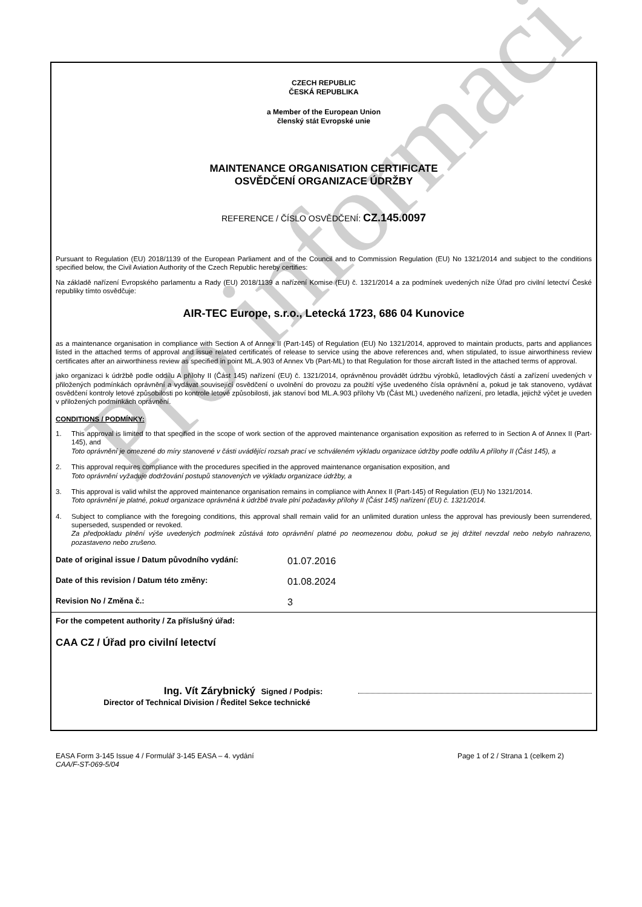Pro informaci
CZECH REPUBLIC
ČESKÁ REPUBLIKA
a Member of the European Union
členský stát Evropské unie
MAINTENANCE ORGANISATION CERTIFICATE
OSVĚDČENÍ ORGANIZACE ÚDRŽBY
REFERENCE / ČÍSLO OSVĚDČENÍ: CZ.145.0097
Pursuant to Regulation (EU) 2018/1139 of the European Parliament and of the Council and to Commission Regulation (EU) No 1321/2014 and subject to the conditions specified below, the Civil Aviation Authority of the Czech Republic hereby certifies:
Na základě nařízení Evropského parlamentu a Rady (EU) 2018/1139 a nařízení Komise (EU) č. 1321/2014 a za podmínek uvedených níže Úřad pro civilní letectví České republiky tímto osvědčuje:
AIR-TEC Europe, s.r.o., Letecká 1723, 686 04 Kunovice
as a maintenance organisation in compliance with Section A of Annex II (Part-145) of Regulation (EU) No 1321/2014, approved to maintain products, parts and appliances listed in the attached terms of approval and issue related certificates of release to service using the above references and, when stipulated, to issue airworthiness review certificates after an airworthiness review as specified in point ML.A.903 of Annex Vb (Part-ML) to that Regulation for those aircraft listed in the attached terms of approval.
jako organizaci k údržbě podle oddílu A přílohy II (Část 145) nařízení (EU) č. 1321/2014, oprávněnou provádět údržbu výrobků, letadlových částí a zařízení uvedených v přiložených podmínkách oprávnění a vydávat související osvědčení o uvolnění do provozu za použití výše uvedeného čísla oprávnění a, pokud je tak stanoveno, vydávat osvědčení kontroly letové způsobilosti po kontrole letové způsobilosti, jak stanoví bod ML.A.903 přílohy Vb (Část ML) uvedeného nařízení, pro letadla, jejichž výčet je uveden v přiložených podmínkách oprávnění.
CONDITIONS / PODMÍNKY:
1. This approval is limited to that specified in the scope of work section of the approved maintenance organisation exposition as referred to in Section A of Annex II (Part-145), and
Toto oprávnění je omezené do míry stanovené v části uvádějící rozsah prací ve schváleném výkladu organizace údržby podle oddílu A přílohy II (Část 145), a
2. This approval requires compliance with the procedures specified in the approved maintenance organisation exposition, and
Toto oprávnění vyžaduje dodržování postupů stanovených ve výkladu organizace údržby, a
3. This approval is valid whilst the approved maintenance organisation remains in compliance with Annex II (Part-145) of Regulation (EU) No 1321/2014.
Toto oprávnění je platné, pokud organizace oprávněná k údržbě trvale plní požadavky přílohy II (Část 145) nařízení (EU) č. 1321/2014.
4. Subject to compliance with the foregoing conditions, this approval shall remain valid for an unlimited duration unless the approval has previously been surrendered, superseded, suspended or revoked.
Za předpokladu plnění výše uvedených podmínek zůstává toto oprávnění platné po neomezenou dobu, pokud se jej držitel nevzdal nebo nebylo nahrazeno, pozastaveno nebo zrušeno.
Date of original issue / Datum původního vydání: 01.07.2016
Date of this revision / Datum této změny: 01.08.2024
Revision No / Změna č.: 3
For the competent authority / Za příslušný úřad:
CAA CZ / Úřad pro civilní letectví
Ing. Vít Zárybnický Signed / Podpis:
Director of Technical Division / Ředitel Sekce technické
EASA Form 3-145 Issue 4 / Formulář 3-145 EASA – 4. vydání Page 1 of 2 / Strana 1 (celkem 2)
CAA/F-ST-069-5/04